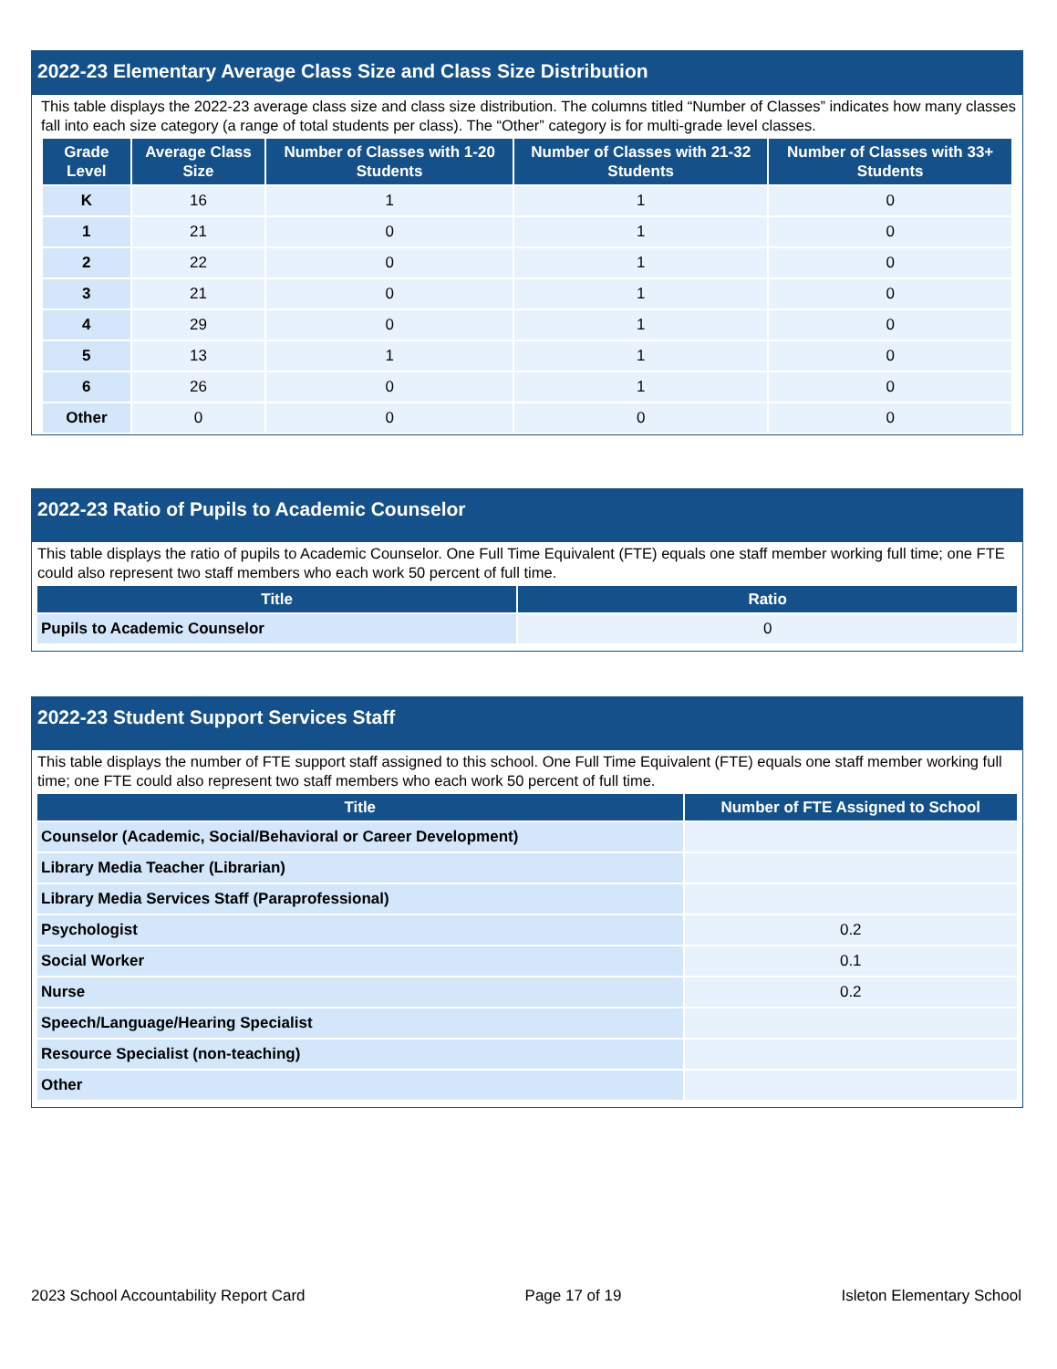2022-23 Elementary Average Class Size and Class Size Distribution
This table displays the 2022-23 average class size and class size distribution. The columns titled “Number of Classes” indicates how many classes fall into each size category (a range of total students per class). The “Other” category is for multi-grade level classes.
| Grade Level | Average Class Size | Number of Classes with 1-20 Students | Number of Classes with 21-32 Students | Number of Classes with 33+ Students |
| --- | --- | --- | --- | --- |
| K | 16 | 1 | 1 | 0 |
| 1 | 21 | 0 | 1 | 0 |
| 2 | 22 | 0 | 1 | 0 |
| 3 | 21 | 0 | 1 | 0 |
| 4 | 29 | 0 | 1 | 0 |
| 5 | 13 | 1 | 1 | 0 |
| 6 | 26 | 0 | 1 | 0 |
| Other | 0 | 0 | 0 | 0 |
2022-23 Ratio of Pupils to Academic Counselor
This table displays the ratio of pupils to Academic Counselor. One Full Time Equivalent (FTE) equals one staff member working full time; one FTE could also represent two staff members who each work 50 percent of full time.
| Title | Ratio |
| --- | --- |
| Pupils to Academic Counselor | 0 |
2022-23 Student Support Services Staff
This table displays the number of FTE support staff assigned to this school. One Full Time Equivalent (FTE) equals one staff member working full time; one FTE could also represent two staff members who each work 50 percent of full time.
| Title | Number of FTE Assigned to School |
| --- | --- |
| Counselor (Academic, Social/Behavioral or Career Development) | |
| Library Media Teacher (Librarian) | |
| Library Media Services Staff (Paraprofessional) | |
| Psychologist | 0.2 |
| Social Worker | 0.1 |
| Nurse | 0.2 |
| Speech/Language/Hearing Specialist | |
| Resource Specialist (non-teaching) | |
| Other | |
2023 School Accountability Report Card Page 17 of 19 Isleton Elementary School